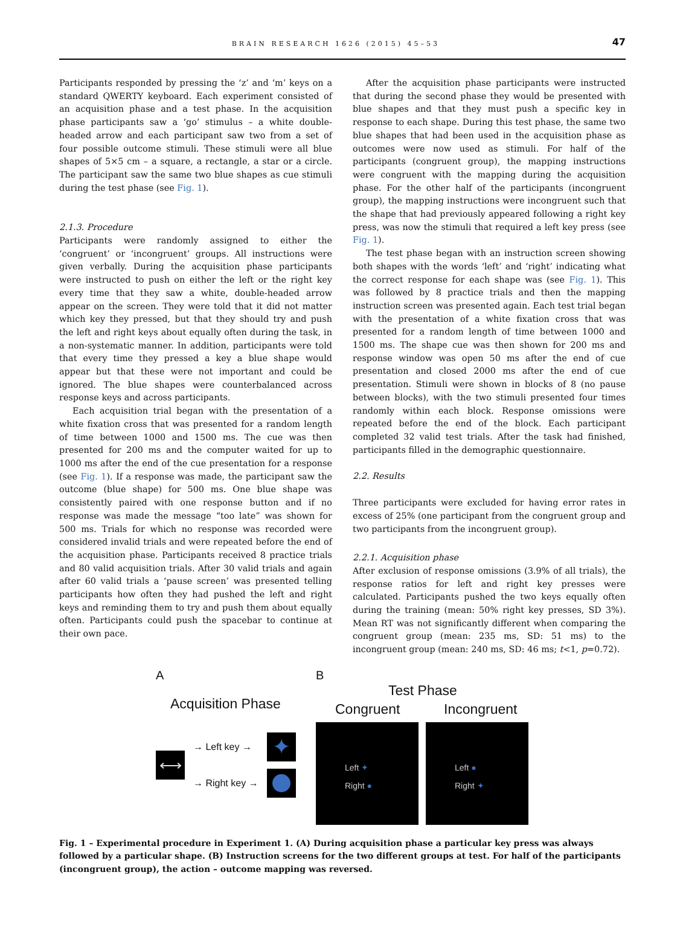BRAIN RESEARCH 1626 (2015) 45–53 47
Participants responded by pressing the ‘z’ and ‘m’ keys on a standard QWERTY keyboard. Each experiment consisted of an acquisition phase and a test phase. In the acquisition phase participants saw a ‘go’ stimulus – a white double-headed arrow and each participant saw two from a set of four possible outcome stimuli. These stimuli were all blue shapes of 5×5 cm – a square, a rectangle, a star or a circle. The participant saw the same two blue shapes as cue stimuli during the test phase (see Fig. 1).
2.1.3. Procedure
Participants were randomly assigned to either the ‘congruent’ or ‘incongruent’ groups. All instructions were given verbally. During the acquisition phase participants were instructed to push on either the left or the right key every time that they saw a white, double-headed arrow appear on the screen. They were told that it did not matter which key they pressed, but that they should try and push the left and right keys about equally often during the task, in a non-systematic manner. In addition, participants were told that every time they pressed a key a blue shape would appear but that these were not important and could be ignored. The blue shapes were counterbalanced across response keys and across participants.
Each acquisition trial began with the presentation of a white fixation cross that was presented for a random length of time between 1000 and 1500 ms. The cue was then presented for 200 ms and the computer waited for up to 1000 ms after the end of the cue presentation for a response (see Fig. 1). If a response was made, the participant saw the outcome (blue shape) for 500 ms. One blue shape was consistently paired with one response button and if no response was made the message “too late” was shown for 500 ms. Trials for which no response was recorded were considered invalid trials and were repeated before the end of the acquisition phase. Participants received 8 practice trials and 80 valid acquisition trials. After 30 valid trials and again after 60 valid trials a ‘pause screen’ was presented telling participants how often they had pushed the left and right keys and reminding them to try and push them about equally often. Participants could push the spacebar to continue at their own pace.
After the acquisition phase participants were instructed that during the second phase they would be presented with blue shapes and that they must push a specific key in response to each shape. During this test phase, the same two blue shapes that had been used in the acquisition phase as outcomes were now used as stimuli. For half of the participants (congruent group), the mapping instructions were congruent with the mapping during the acquisition phase. For the other half of the participants (incongruent group), the mapping instructions were incongruent such that the shape that had previously appeared following a right key press, was now the stimuli that required a left key press (see Fig. 1).
The test phase began with an instruction screen showing both shapes with the words ‘left’ and ‘right’ indicating what the correct response for each shape was (see Fig. 1). This was followed by 8 practice trials and then the mapping instruction screen was presented again. Each test trial began with the presentation of a white fixation cross that was presented for a random length of time between 1000 and 1500 ms. The shape cue was then shown for 200 ms and response window was open 50 ms after the end of cue presentation and closed 2000 ms after the end of cue presentation. Stimuli were shown in blocks of 8 (no pause between blocks), with the two stimuli presented four times randomly within each block. Response omissions were repeated before the end of the block. Each participant completed 32 valid test trials. After the task had finished, participants filled in the demographic questionnaire.
2.2. Results
Three participants were excluded for having error rates in excess of 25% (one participant from the congruent group and two participants from the incongruent group).
2.2.1. Acquisition phase
After exclusion of response omissions (3.9% of all trials), the response ratios for left and right key presses were calculated. Participants pushed the two keys equally often during the training (mean: 50% right key presses, SD 3%). Mean RT was not significantly different when comparing the congruent group (mean: 235 ms, SD: 51 ms) to the incongruent group (mean: 240 ms, SD: 46 ms; t<1, p=0.72).
A
Acquisition Phase
⟷
→ Left key →
→ Right key →
✦
B
Test Phase
Congruent Incongruent
Left ✦
Right ●
Left ●
Right ✦
Fig. 1 – Experimental procedure in Experiment 1. (A) During acquisition phase a particular key press was always followed by a particular shape. (B) Instruction screens for the two different groups at test. For half of the participants (incongruent group), the action – outcome mapping was reversed.